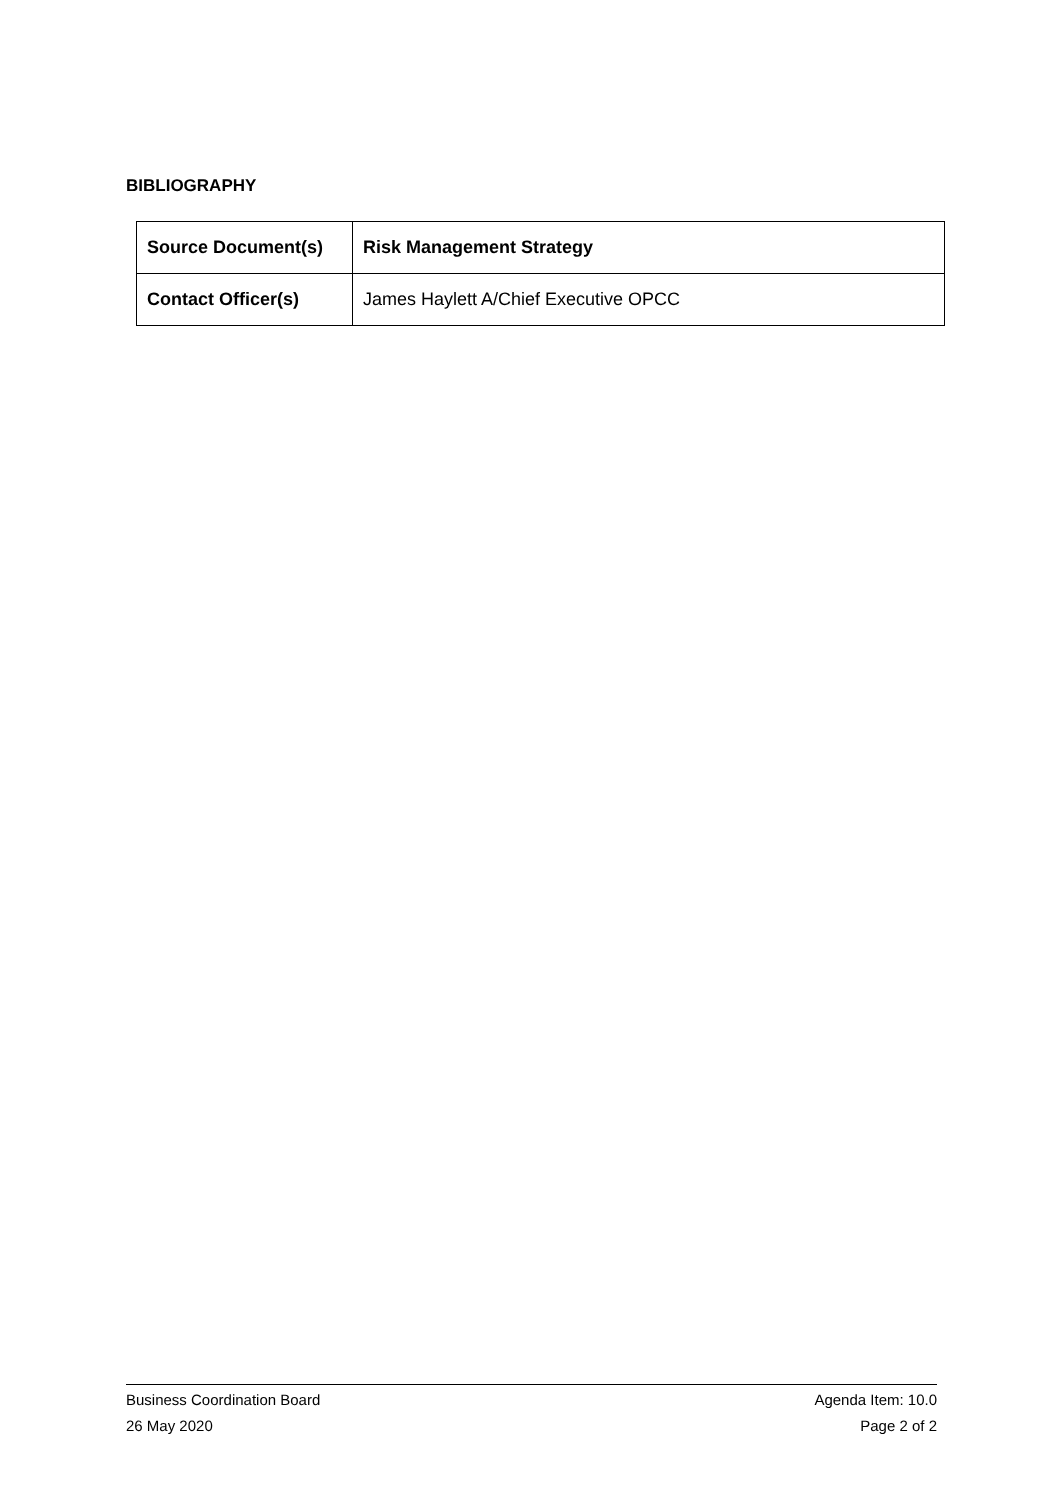BIBLIOGRAPHY
| Source Document(s) | Risk Management Strategy |
| Contact Officer(s) | James Haylett A/Chief Executive OPCC |
Business Coordination Board Agenda Item: 10.0
26 May 2020 Page 2 of 2